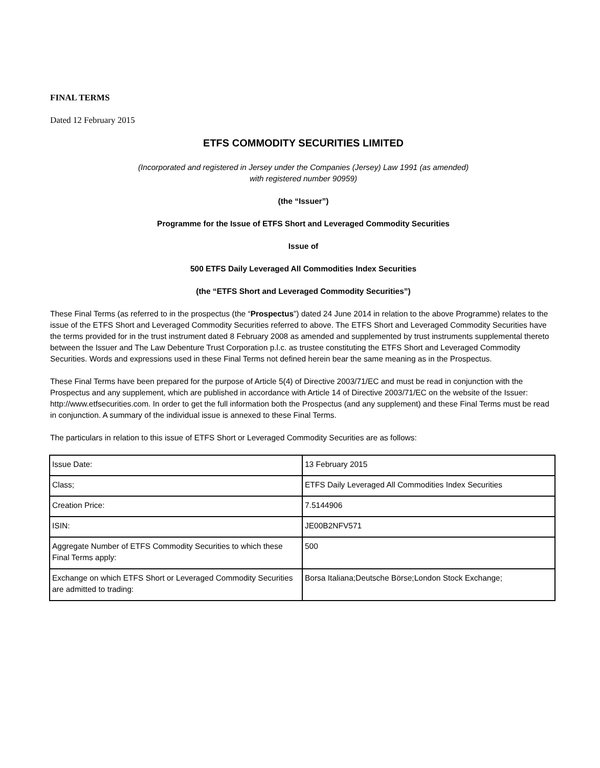FINAL TERMS
Dated 12 February 2015
ETFS COMMODITY SECURITIES LIMITED
(Incorporated and registered in Jersey under the Companies (Jersey) Law 1991 (as amended)
with registered number 90959)
(the “Issuer”)
Programme for the Issue of ETFS Short and Leveraged Commodity Securities
Issue of
500 ETFS Daily Leveraged All Commodities Index Securities
(the “ETFS Short and Leveraged Commodity Securities”)
These Final Terms (as referred to in the prospectus (the “Prospectus”) dated 24 June 2014 in relation to the above Programme) relates to the issue of the ETFS Short and Leveraged Commodity Securities referred to above. The ETFS Short and Leveraged Commodity Securities have the terms provided for in the trust instrument dated 8 February 2008 as amended and supplemented by trust instruments supplemental thereto between the Issuer and The Law Debenture Trust Corporation p.l.c. as trustee constituting the ETFS Short and Leveraged Commodity Securities. Words and expressions used in these Final Terms not defined herein bear the same meaning as in the Prospectus.
These Final Terms have been prepared for the purpose of Article 5(4) of Directive 2003/71/EC and must be read in conjunction with the Prospectus and any supplement, which are published in accordance with Article 14 of Directive 2003/71/EC on the website of the Issuer: http://www.etfsecurities.com. In order to get the full information both the Prospectus (and any supplement) and these Final Terms must be read in conjunction. A summary of the individual issue is annexed to these Final Terms.
The particulars in relation to this issue of ETFS Short or Leveraged Commodity Securities are as follows:
| Issue Date: | 13 February 2015 |
| Class; | ETFS Daily Leveraged All Commodities Index Securities |
| Creation Price: | 7.5144906 |
| ISIN: | JE00B2NFV571 |
| Aggregate Number of ETFS Commodity Securities to which these Final Terms apply: | 500 |
| Exchange on which ETFS Short or Leveraged Commodity Securities are admitted to trading: | Borsa Italiana;Deutsche Börse;London Stock Exchange; |